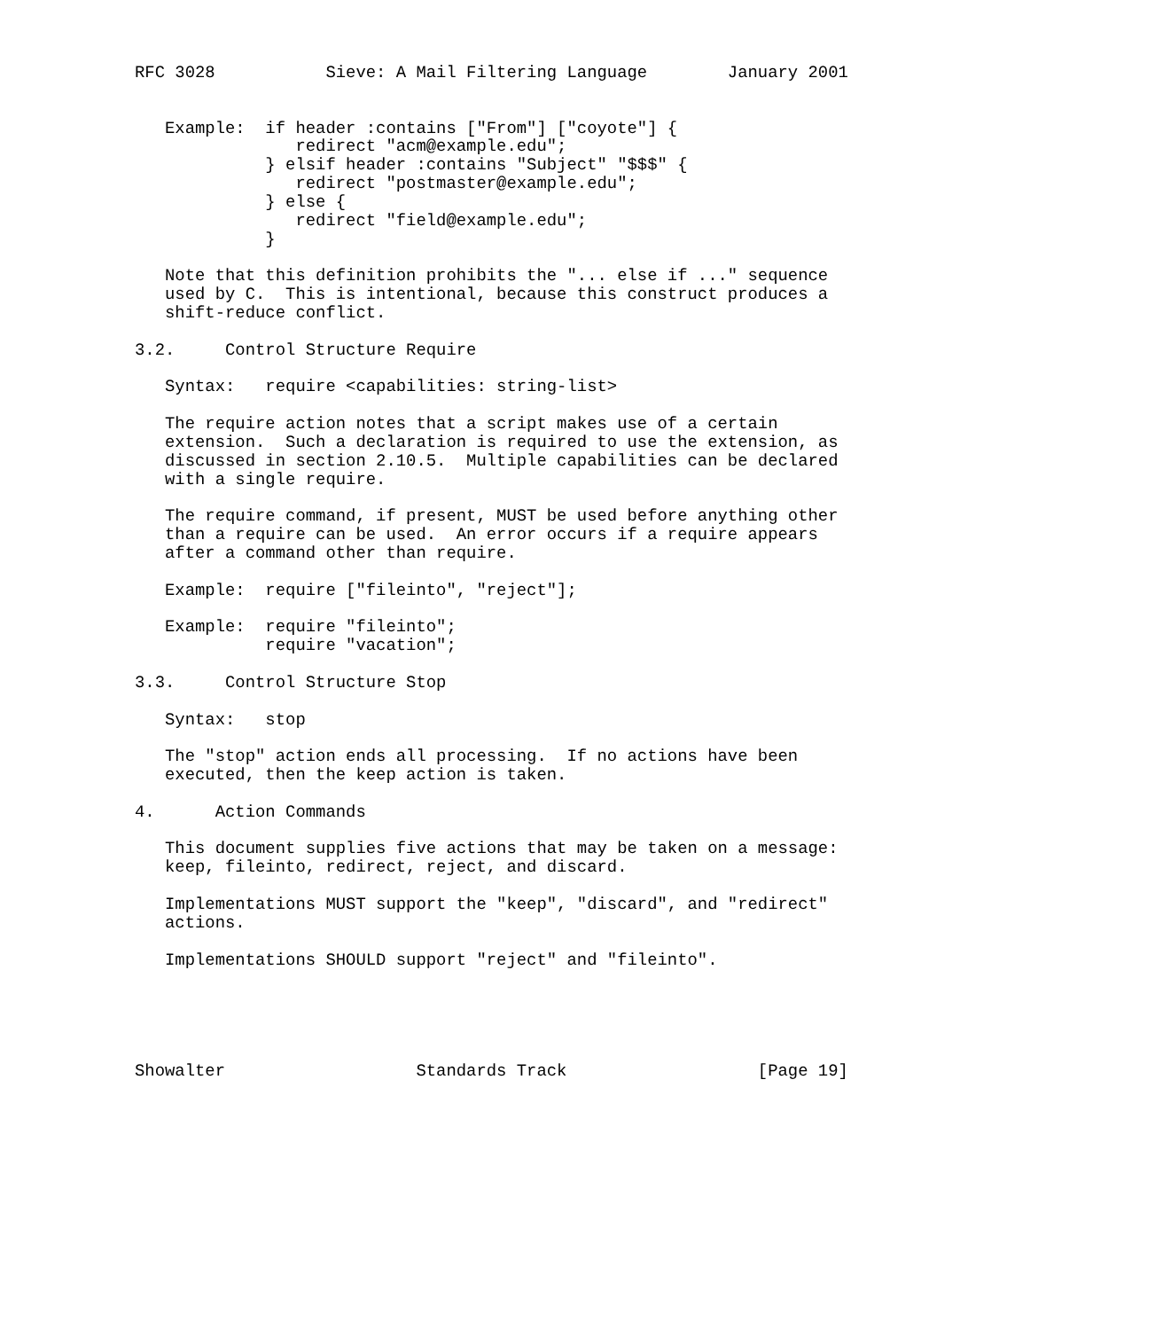RFC 3028           Sieve: A Mail Filtering Language        January 2001


   Example:  if header :contains ["From"] ["coyote"] {
                redirect "acm@example.edu";
             } elsif header :contains "Subject" "$$$" {
                redirect "postmaster@example.edu";
             } else {
                redirect "field@example.edu";
             }

   Note that this definition prohibits the "... else if ..." sequence
   used by C.  This is intentional, because this construct produces a
   shift-reduce conflict.

3.2.     Control Structure Require

   Syntax:   require <capabilities: string-list>

   The require action notes that a script makes use of a certain
   extension.  Such a declaration is required to use the extension, as
   discussed in section 2.10.5.  Multiple capabilities can be declared
   with a single require.

   The require command, if present, MUST be used before anything other
   than a require can be used.  An error occurs if a require appears
   after a command other than require.

   Example:  require ["fileinto", "reject"];

   Example:  require "fileinto";
             require "vacation";

3.3.     Control Structure Stop

   Syntax:   stop

   The "stop" action ends all processing.  If no actions have been
   executed, then the keep action is taken.

4.      Action Commands

   This document supplies five actions that may be taken on a message:
   keep, fileinto, redirect, reject, and discard.

   Implementations MUST support the "keep", "discard", and "redirect"
   actions.

   Implementations SHOULD support "reject" and "fileinto".





Showalter                   Standards Track                   [Page 19]